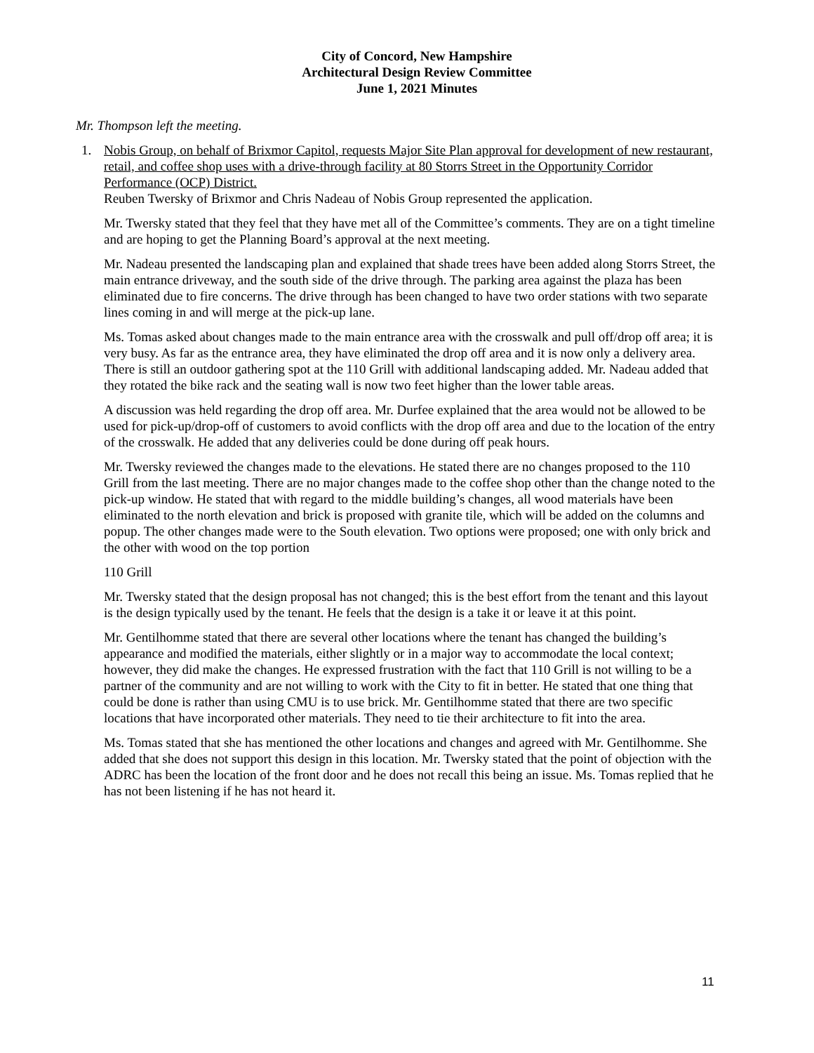City of Concord, New Hampshire
Architectural Design Review Committee
June 1, 2021 Minutes
Mr. Thompson left the meeting.
1. Nobis Group, on behalf of Brixmor Capitol, requests Major Site Plan approval for development of new restaurant, retail, and coffee shop uses with a drive-through facility at 80 Storrs Street in the Opportunity Corridor Performance (OCP) District.
Reuben Twersky of Brixmor and Chris Nadeau of Nobis Group represented the application.
Mr. Twersky stated that they feel that they have met all of the Committee’s comments. They are on a tight timeline and are hoping to get the Planning Board’s approval at the next meeting.
Mr. Nadeau presented the landscaping plan and explained that shade trees have been added along Storrs Street, the main entrance driveway, and the south side of the drive through. The parking area against the plaza has been eliminated due to fire concerns. The drive through has been changed to have two order stations with two separate lines coming in and will merge at the pick-up lane.
Ms. Tomas asked about changes made to the main entrance area with the crosswalk and pull off/drop off area; it is very busy. As far as the entrance area, they have eliminated the drop off area and it is now only a delivery area. There is still an outdoor gathering spot at the 110 Grill with additional landscaping added. Mr. Nadeau added that they rotated the bike rack and the seating wall is now two feet higher than the lower table areas.
A discussion was held regarding the drop off area. Mr. Durfee explained that the area would not be allowed to be used for pick-up/drop-off of customers to avoid conflicts with the drop off area and due to the location of the entry of the crosswalk. He added that any deliveries could be done during off peak hours.
Mr. Twersky reviewed the changes made to the elevations. He stated there are no changes proposed to the 110 Grill from the last meeting. There are no major changes made to the coffee shop other than the change noted to the pick-up window. He stated that with regard to the middle building’s changes, all wood materials have been eliminated to the north elevation and brick is proposed with granite tile, which will be added on the columns and popup. The other changes made were to the South elevation. Two options were proposed; one with only brick and the other with wood on the top portion
110 Grill
Mr. Twersky stated that the design proposal has not changed; this is the best effort from the tenant and this layout is the design typically used by the tenant. He feels that the design is a take it or leave it at this point.
Mr. Gentilhomme stated that there are several other locations where the tenant has changed the building’s appearance and modified the materials, either slightly or in a major way to accommodate the local context; however, they did make the changes. He expressed frustration with the fact that 110 Grill is not willing to be a partner of the community and are not willing to work with the City to fit in better. He stated that one thing that could be done is rather than using CMU is to use brick. Mr. Gentilhomme stated that there are two specific locations that have incorporated other materials. They need to tie their architecture to fit into the area.
Ms. Tomas stated that she has mentioned the other locations and changes and agreed with Mr. Gentilhomme. She added that she does not support this design in this location. Mr. Twersky stated that the point of objection with the ADRC has been the location of the front door and he does not recall this being an issue. Ms. Tomas replied that he has not been listening if he has not heard it.
11